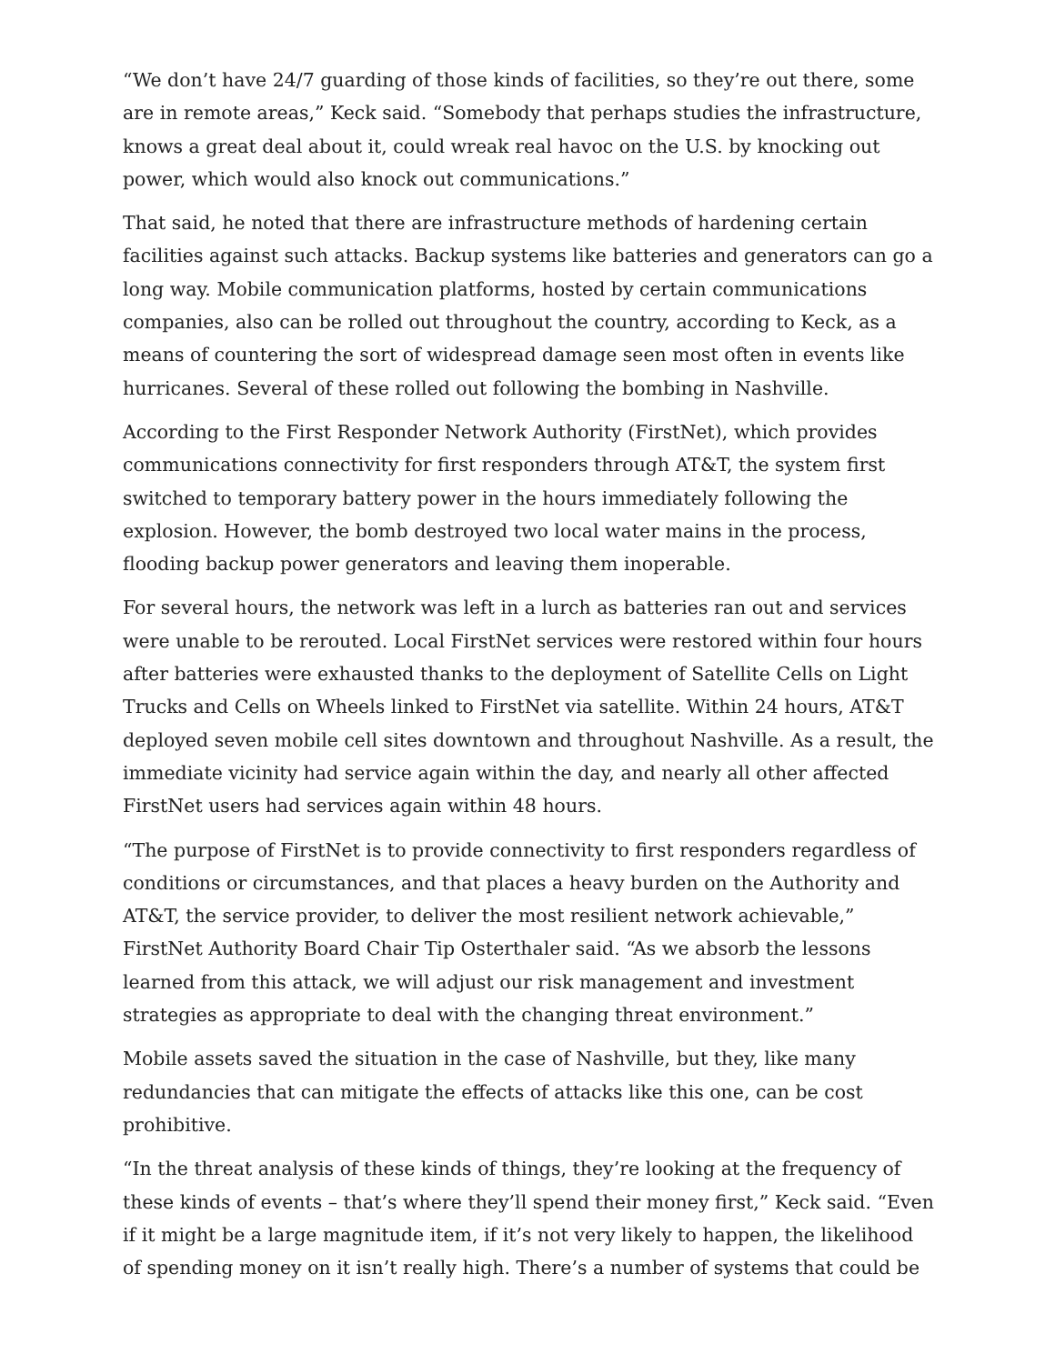“We don’t have 24/7 guarding of those kinds of facilities, so they’re out there, some are in remote areas,” Keck said. “Somebody that perhaps studies the infrastructure, knows a great deal about it, could wreak real havoc on the U.S. by knocking out power, which would also knock out communications.”
That said, he noted that there are infrastructure methods of hardening certain facilities against such attacks. Backup systems like batteries and generators can go a long way. Mobile communication platforms, hosted by certain communications companies, also can be rolled out throughout the country, according to Keck, as a means of countering the sort of widespread damage seen most often in events like hurricanes. Several of these rolled out following the bombing in Nashville.
According to the First Responder Network Authority (FirstNet), which provides communications connectivity for first responders through AT&T, the system first switched to temporary battery power in the hours immediately following the explosion. However, the bomb destroyed two local water mains in the process, flooding backup power generators and leaving them inoperable.
For several hours, the network was left in a lurch as batteries ran out and services were unable to be rerouted. Local FirstNet services were restored within four hours after batteries were exhausted thanks to the deployment of Satellite Cells on Light Trucks and Cells on Wheels linked to FirstNet via satellite. Within 24 hours, AT&T deployed seven mobile cell sites downtown and throughout Nashville. As a result, the immediate vicinity had service again within the day, and nearly all other affected FirstNet users had services again within 48 hours.
“The purpose of FirstNet is to provide connectivity to first responders regardless of conditions or circumstances, and that places a heavy burden on the Authority and AT&T, the service provider, to deliver the most resilient network achievable,” FirstNet Authority Board Chair Tip Osterthaler said. “As we absorb the lessons learned from this attack, we will adjust our risk management and investment strategies as appropriate to deal with the changing threat environment.”
Mobile assets saved the situation in the case of Nashville, but they, like many redundancies that can mitigate the effects of attacks like this one, can be cost prohibitive.
“In the threat analysis of these kinds of things, they’re looking at the frequency of these kinds of events – that’s where they’ll spend their money first,” Keck said. “Even if it might be a large magnitude item, if it’s not very likely to happen, the likelihood of spending money on it isn’t really high. There’s a number of systems that could be